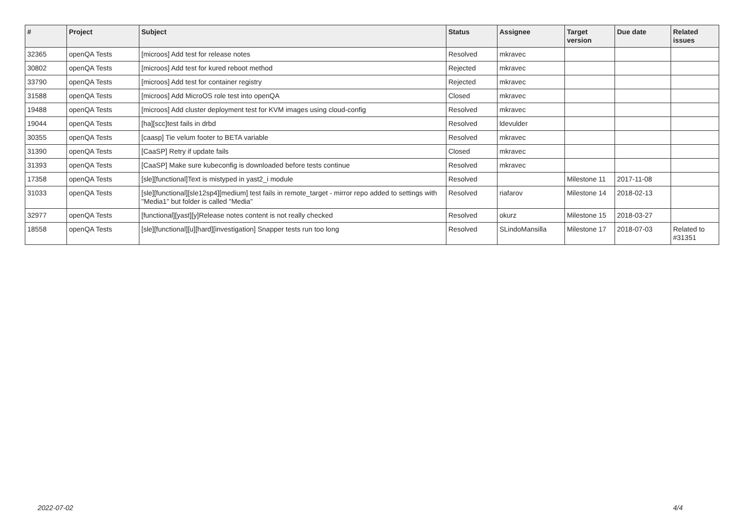| # | Project | Subject | Status | Assignee | Target version | Due date | Related issues |
| --- | --- | --- | --- | --- | --- | --- | --- |
| 32365 | openQA Tests | [microos] Add test for release notes | Resolved | mkravec | | | |
| 30802 | openQA Tests | [microos] Add test for kured reboot method | Rejected | mkravec | | | |
| 33790 | openQA Tests | [microos] Add test for container registry | Rejected | mkravec | | | |
| 31588 | openQA Tests | [microos] Add MicroOS role test into openQA | Closed | mkravec | | | |
| 19488 | openQA Tests | [microos] Add cluster deployment test for KVM images using cloud-config | Resolved | mkravec | | | |
| 19044 | openQA Tests | [ha][scc]test fails in drbd | Resolved | ldevulder | | | |
| 30355 | openQA Tests | [caasp] Tie velum footer to BETA variable | Resolved | mkravec | | | |
| 31390 | openQA Tests | [CaaSP] Retry if update fails | Closed | mkravec | | | |
| 31393 | openQA Tests | [CaaSP] Make sure kubeconfig is downloaded before tests continue | Resolved | mkravec | | | |
| 17358 | openQA Tests | [sle][functional]Text is mistyped in yast2_i module | Resolved | | Milestone 11 | 2017-11-08 | |
| 31033 | openQA Tests | [sle][functional][sle12sp4][medium] test fails in remote_target - mirror repo added to settings with "Media1" but folder is called "Media" | Resolved | riafarov | Milestone 14 | 2018-02-13 | |
| 32977 | openQA Tests | [functional][yast][y]Release notes content is not really checked | Resolved | okurz | Milestone 15 | 2018-03-27 | |
| 18558 | openQA Tests | [sle][functional][u][hard][investigation] Snapper tests run too long | Resolved | SLindoMansilla | Milestone 17 | 2018-07-03 | Related to #31351 |
2022-07-02 4/4